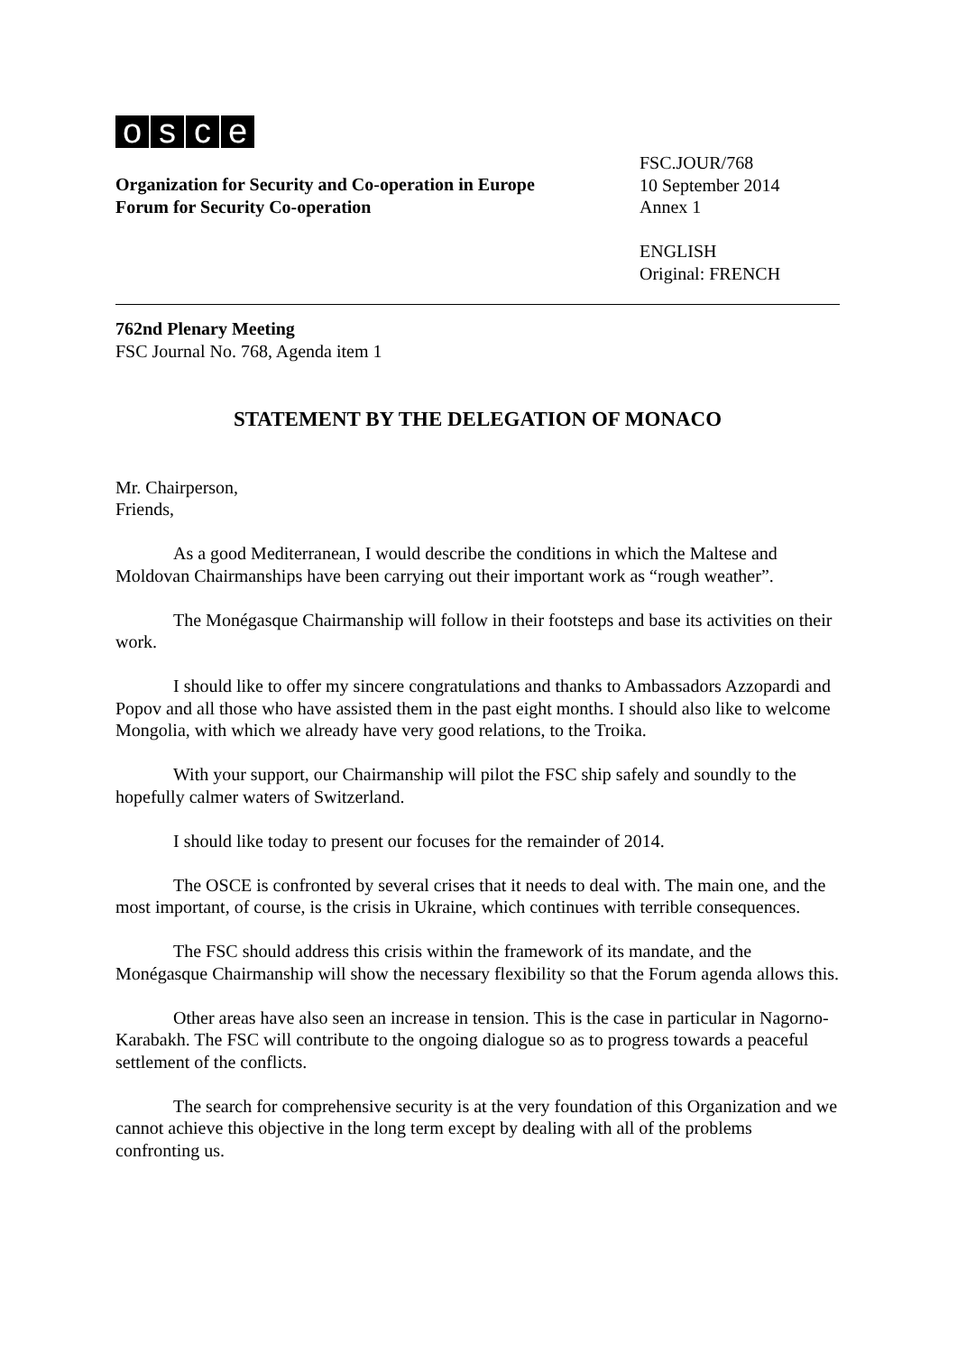osce
Organization for Security and Co-operation in Europe
Forum for Security Co-operation
FSC.JOUR/768
10 September 2014
Annex 1
ENGLISH
Original: FRENCH
762nd Plenary Meeting
FSC Journal No. 768, Agenda item 1
STATEMENT BY THE DELEGATION OF MONACO
Mr. Chairperson,
Friends,
As a good Mediterranean, I would describe the conditions in which the Maltese and Moldovan Chairmanships have been carrying out their important work as “rough weather”.
The Monégasque Chairmanship will follow in their footsteps and base its activities on their work.
I should like to offer my sincere congratulations and thanks to Ambassadors Azzopardi and Popov and all those who have assisted them in the past eight months. I should also like to welcome Mongolia, with which we already have very good relations, to the Troika.
With your support, our Chairmanship will pilot the FSC ship safely and soundly to the hopefully calmer waters of Switzerland.
I should like today to present our focuses for the remainder of 2014.
The OSCE is confronted by several crises that it needs to deal with. The main one, and the most important, of course, is the crisis in Ukraine, which continues with terrible consequences.
The FSC should address this crisis within the framework of its mandate, and the Monégasque Chairmanship will show the necessary flexibility so that the Forum agenda allows this.
Other areas have also seen an increase in tension. This is the case in particular in Nagorno-Karabakh. The FSC will contribute to the ongoing dialogue so as to progress towards a peaceful settlement of the conflicts.
The search for comprehensive security is at the very foundation of this Organization and we cannot achieve this objective in the long term except by dealing with all of the problems confronting us.